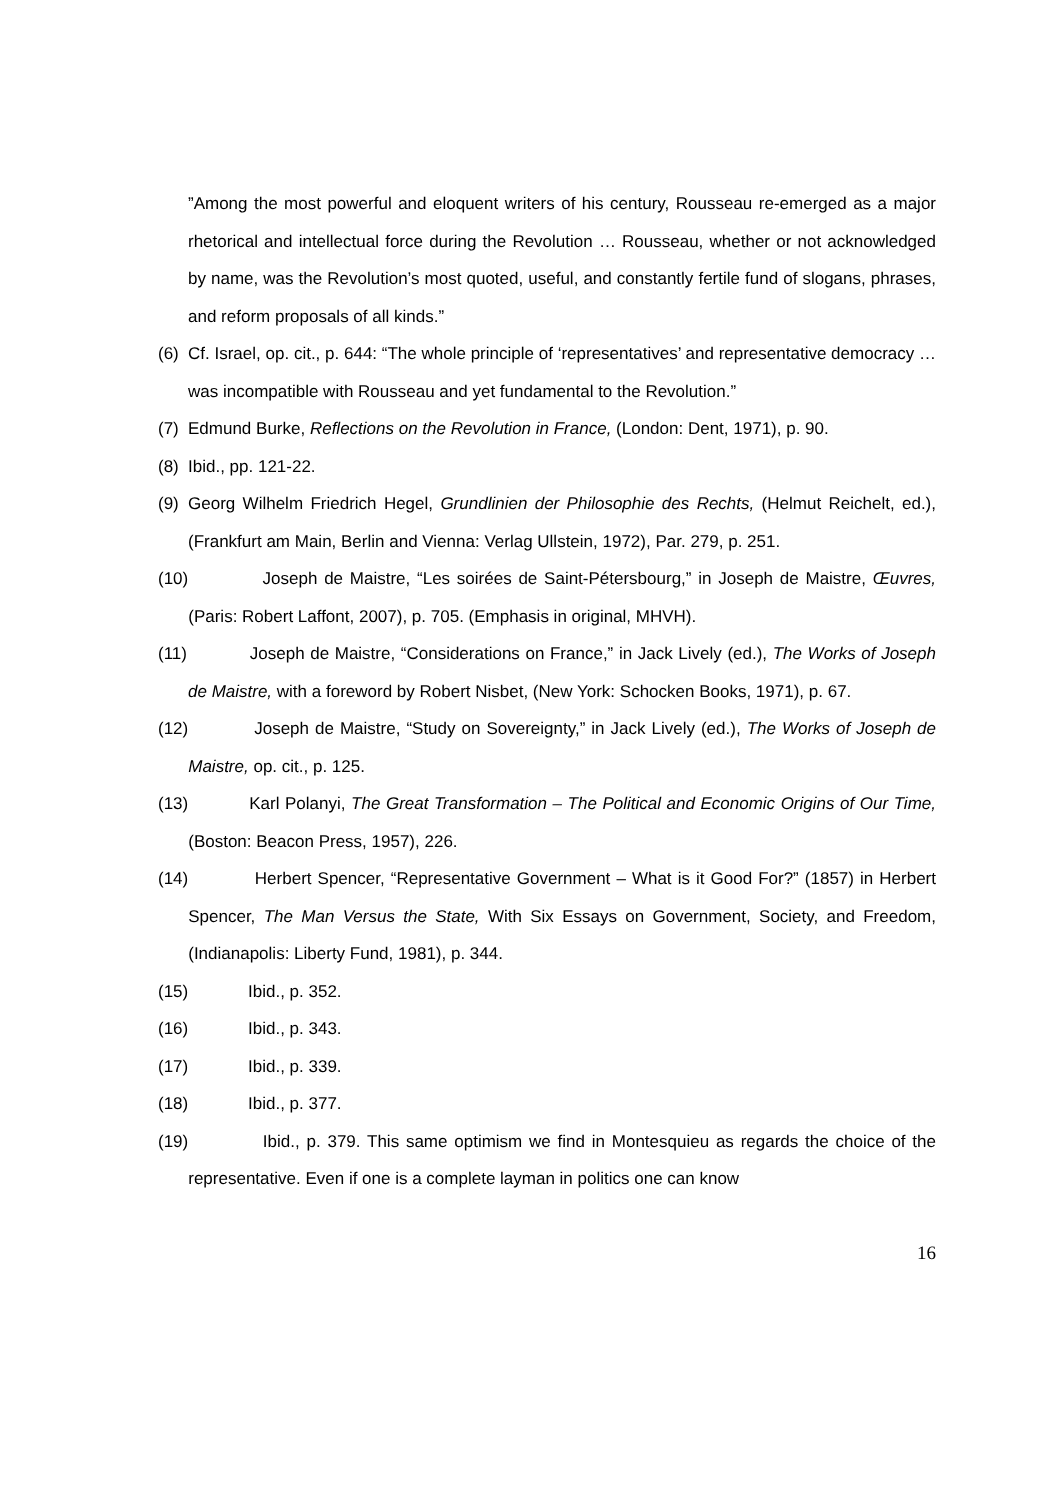”Among the most powerful and eloquent writers of his century, Rousseau re-emerged as a major rhetorical and intellectual force during the Revolution … Rousseau, whether or not acknowledged by name, was the Revolution’s most quoted, useful, and constantly fertile fund of slogans, phrases, and reform proposals of all kinds.”
(6) Cf. Israel, op. cit., p. 644: “The whole principle of ‘representatives’ and representative democracy … was incompatible with Rousseau and yet fundamental to the Revolution.”
(7) Edmund Burke, Reflections on the Revolution in France, (London: Dent, 1971), p. 90.
(8) Ibid., pp. 121-22.
(9) Georg Wilhelm Friedrich Hegel, Grundlinien der Philosophie des Rechts, (Helmut Reichelt, ed.), (Frankfurt am Main, Berlin and Vienna: Verlag Ullstein, 1972), Par. 279, p. 251.
(10) Joseph de Maistre, “Les soirées de Saint-Pétersbourg,” in Joseph de Maistre, Œuvres, (Paris: Robert Laffont, 2007), p. 705. (Emphasis in original, MHVH).
(11) Joseph de Maistre, “Considerations on France,” in Jack Lively (ed.), The Works of Joseph de Maistre, with a foreword by Robert Nisbet, (New York: Schocken Books, 1971), p. 67.
(12) Joseph de Maistre, “Study on Sovereignty,” in Jack Lively (ed.), The Works of Joseph de Maistre, op. cit., p. 125.
(13) Karl Polanyi, The Great Transformation – The Political and Economic Origins of Our Time, (Boston: Beacon Press, 1957), 226.
(14) Herbert Spencer, “Representative Government – What is it Good For?” (1857) in Herbert Spencer, The Man Versus the State, With Six Essays on Government, Society, and Freedom, (Indianapolis: Liberty Fund, 1981), p. 344.
(15) Ibid., p. 352.
(16) Ibid., p. 343.
(17) Ibid., p. 339.
(18) Ibid., p. 377.
(19) Ibid., p. 379. This same optimism we find in Montesquieu as regards the choice of the representative. Even if one is a complete layman in politics one can know
16